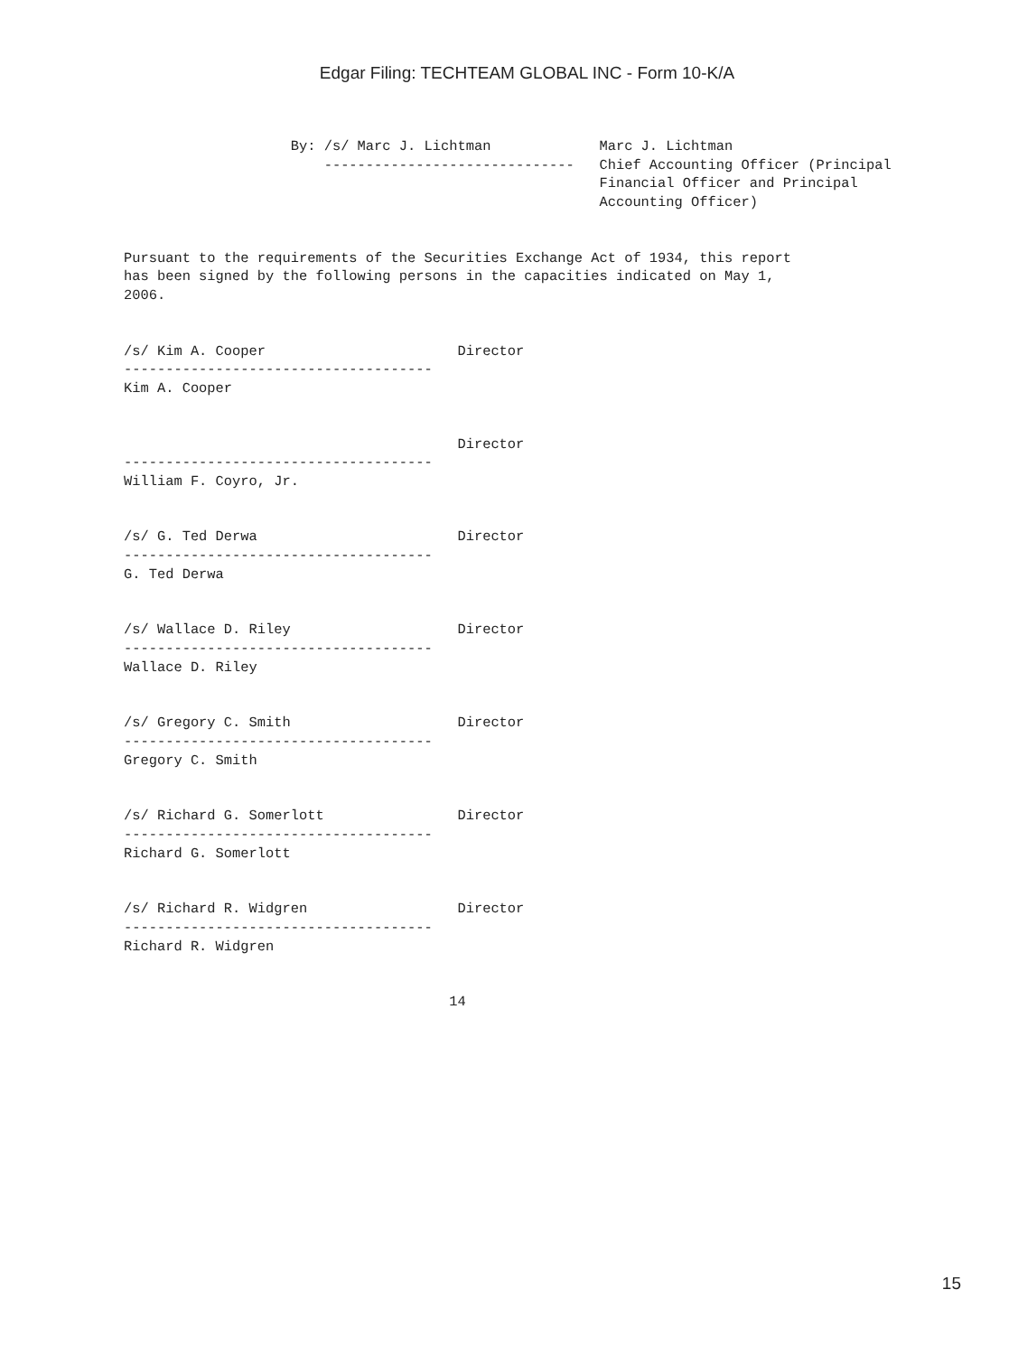Edgar Filing: TECHTEAM GLOBAL INC - Form 10-K/A
                    By: /s/ Marc J. Lichtman             Marc J. Lichtman
                        ------------------------------   Chief Accounting Officer (Principal
                                                         Financial Officer and Principal
                                                         Accounting Officer)


Pursuant to the requirements of the Securities Exchange Act of 1934, this report
has been signed by the following persons in the capacities indicated on May 1,
2006.


/s/ Kim A. Cooper                       Director
-------------------------------------
Kim A. Cooper


                                        Director
-------------------------------------
William F. Coyro, Jr.


/s/ G. Ted Derwa                        Director
-------------------------------------
G. Ted Derwa


/s/ Wallace D. Riley                    Director
-------------------------------------
Wallace D. Riley


/s/ Gregory C. Smith                    Director
-------------------------------------
Gregory C. Smith


/s/ Richard G. Somerlott                Director
-------------------------------------
Richard G. Somerlott


/s/ Richard R. Widgren                  Director
-------------------------------------
Richard R. Widgren


                                       14
15